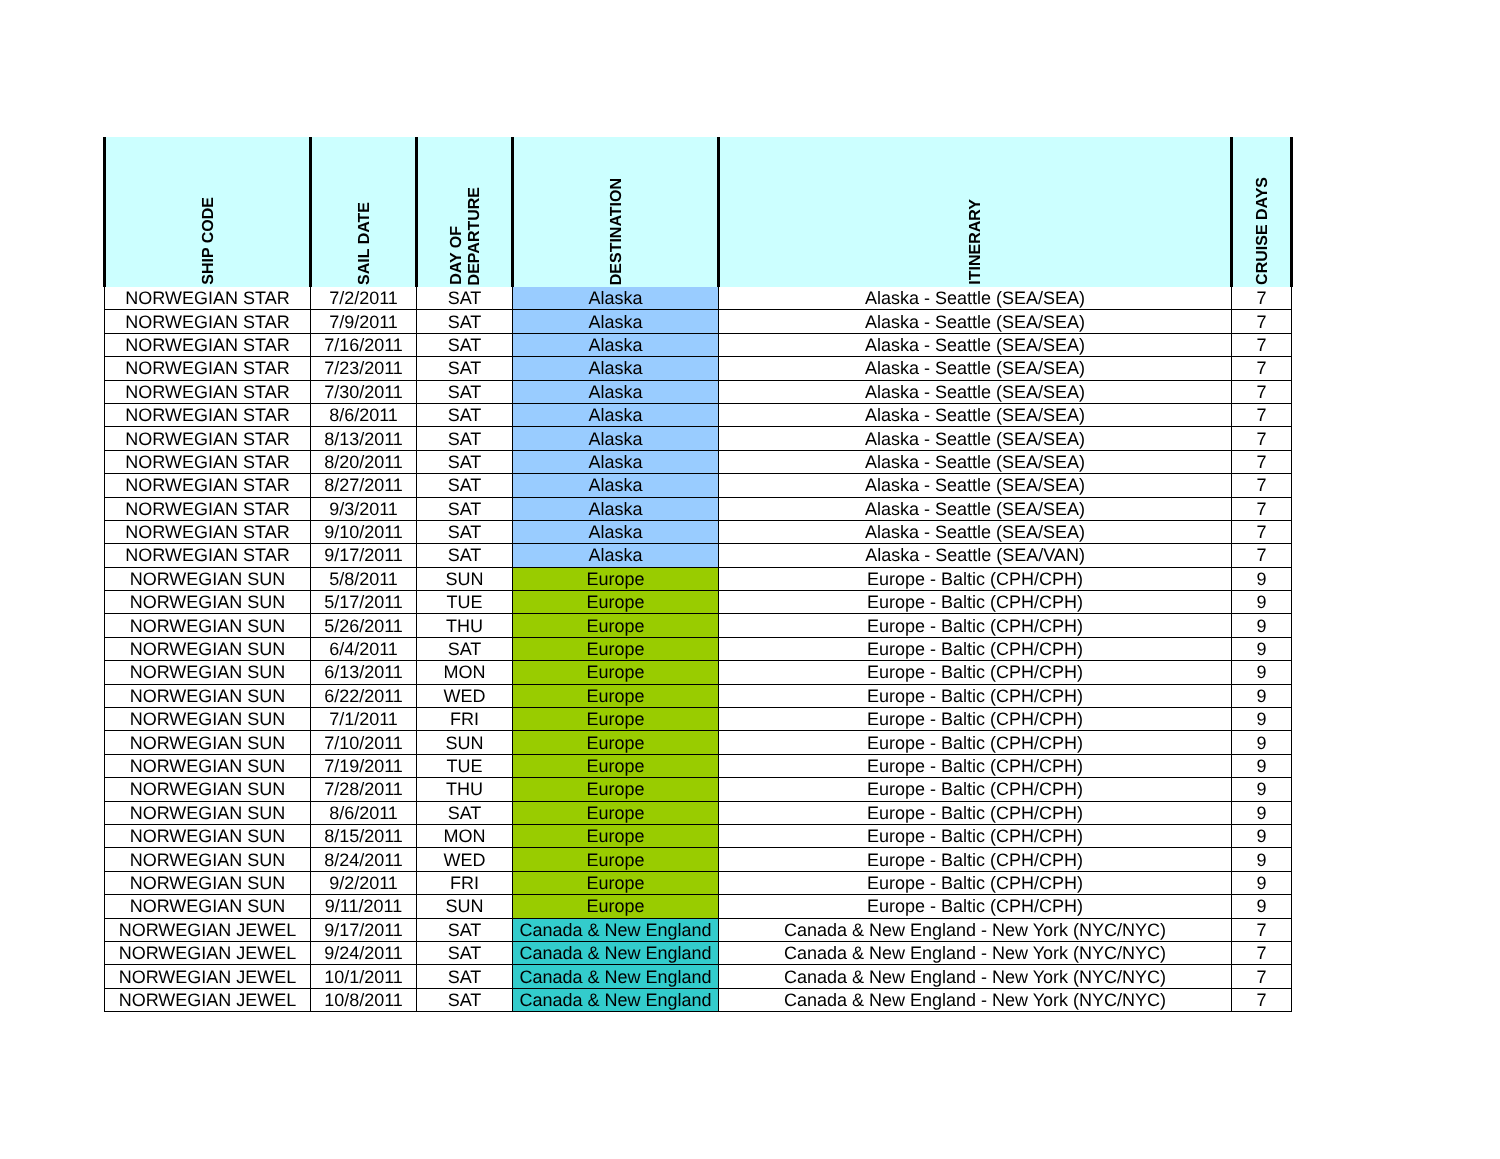| SHIP CODE | SAIL DATE | DAY OF DEPARTURE | DESTINATION | ITINERARY | CRUISE DAYS |
| --- | --- | --- | --- | --- | --- |
| NORWEGIAN STAR | 7/2/2011 | SAT | Alaska | Alaska - Seattle (SEA/SEA) | 7 |
| NORWEGIAN STAR | 7/9/2011 | SAT | Alaska | Alaska - Seattle (SEA/SEA) | 7 |
| NORWEGIAN STAR | 7/16/2011 | SAT | Alaska | Alaska - Seattle (SEA/SEA) | 7 |
| NORWEGIAN STAR | 7/23/2011 | SAT | Alaska | Alaska - Seattle (SEA/SEA) | 7 |
| NORWEGIAN STAR | 7/30/2011 | SAT | Alaska | Alaska - Seattle (SEA/SEA) | 7 |
| NORWEGIAN STAR | 8/6/2011 | SAT | Alaska | Alaska - Seattle (SEA/SEA) | 7 |
| NORWEGIAN STAR | 8/13/2011 | SAT | Alaska | Alaska - Seattle (SEA/SEA) | 7 |
| NORWEGIAN STAR | 8/20/2011 | SAT | Alaska | Alaska - Seattle (SEA/SEA) | 7 |
| NORWEGIAN STAR | 8/27/2011 | SAT | Alaska | Alaska - Seattle (SEA/SEA) | 7 |
| NORWEGIAN STAR | 9/3/2011 | SAT | Alaska | Alaska - Seattle (SEA/SEA) | 7 |
| NORWEGIAN STAR | 9/10/2011 | SAT | Alaska | Alaska - Seattle (SEA/SEA) | 7 |
| NORWEGIAN STAR | 9/17/2011 | SAT | Alaska | Alaska - Seattle (SEA/VAN) | 7 |
| NORWEGIAN SUN | 5/8/2011 | SUN | Europe | Europe - Baltic (CPH/CPH) | 9 |
| NORWEGIAN SUN | 5/17/2011 | TUE | Europe | Europe - Baltic (CPH/CPH) | 9 |
| NORWEGIAN SUN | 5/26/2011 | THU | Europe | Europe - Baltic (CPH/CPH) | 9 |
| NORWEGIAN SUN | 6/4/2011 | SAT | Europe | Europe - Baltic (CPH/CPH) | 9 |
| NORWEGIAN SUN | 6/13/2011 | MON | Europe | Europe - Baltic (CPH/CPH) | 9 |
| NORWEGIAN SUN | 6/22/2011 | WED | Europe | Europe - Baltic (CPH/CPH) | 9 |
| NORWEGIAN SUN | 7/1/2011 | FRI | Europe | Europe - Baltic (CPH/CPH) | 9 |
| NORWEGIAN SUN | 7/10/2011 | SUN | Europe | Europe - Baltic (CPH/CPH) | 9 |
| NORWEGIAN SUN | 7/19/2011 | TUE | Europe | Europe - Baltic (CPH/CPH) | 9 |
| NORWEGIAN SUN | 7/28/2011 | THU | Europe | Europe - Baltic (CPH/CPH) | 9 |
| NORWEGIAN SUN | 8/6/2011 | SAT | Europe | Europe - Baltic (CPH/CPH) | 9 |
| NORWEGIAN SUN | 8/15/2011 | MON | Europe | Europe - Baltic (CPH/CPH) | 9 |
| NORWEGIAN SUN | 8/24/2011 | WED | Europe | Europe - Baltic (CPH/CPH) | 9 |
| NORWEGIAN SUN | 9/2/2011 | FRI | Europe | Europe - Baltic (CPH/CPH) | 9 |
| NORWEGIAN SUN | 9/11/2011 | SUN | Europe | Europe - Baltic (CPH/CPH) | 9 |
| NORWEGIAN JEWEL | 9/17/2011 | SAT | Canada & New England | Canada & New England - New York (NYC/NYC) | 7 |
| NORWEGIAN JEWEL | 9/24/2011 | SAT | Canada & New England | Canada & New England - New York (NYC/NYC) | 7 |
| NORWEGIAN JEWEL | 10/1/2011 | SAT | Canada & New England | Canada & New England - New York (NYC/NYC) | 7 |
| NORWEGIAN JEWEL | 10/8/2011 | SAT | Canada & New England | Canada & New England - New York (NYC/NYC) | 7 |